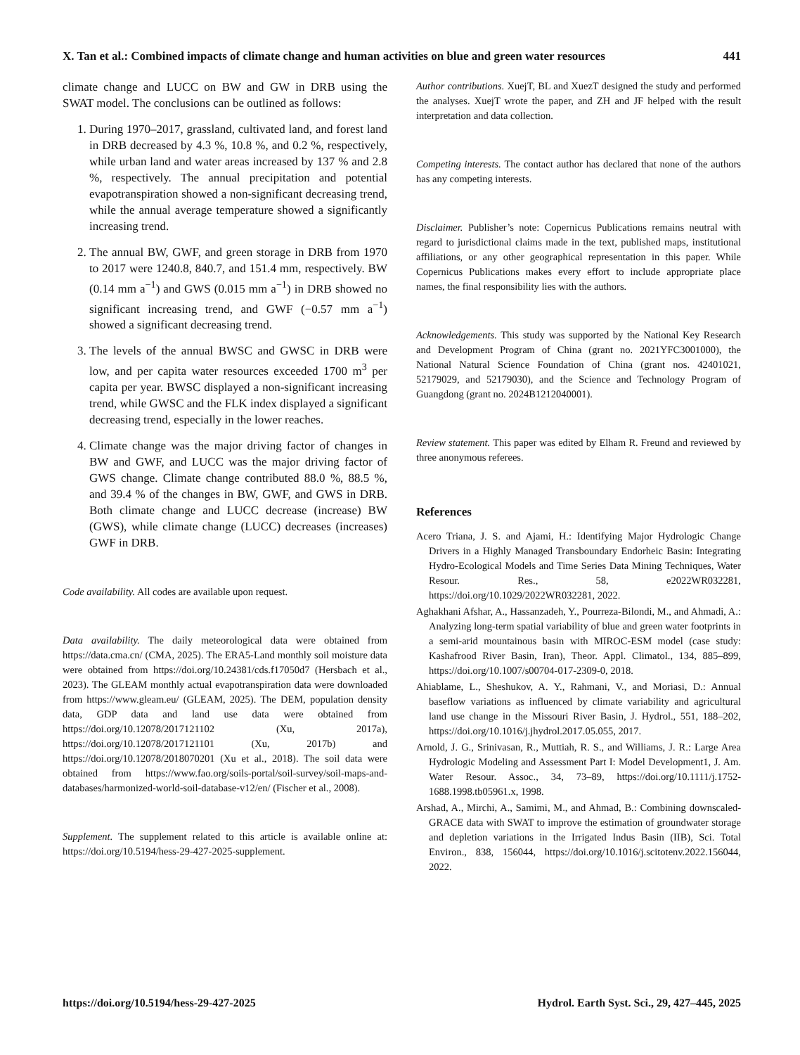X. Tan et al.: Combined impacts of climate change and human activities on blue and green water resources 441
climate change and LUCC on BW and GW in DRB using the SWAT model. The conclusions can be outlined as follows:
1. During 1970–2017, grassland, cultivated land, and forest land in DRB decreased by 4.3 %, 10.8 %, and 0.2 %, respectively, while urban land and water areas increased by 137 % and 2.8 %, respectively. The annual precipitation and potential evapotranspiration showed a non-significant decreasing trend, while the annual average temperature showed a significantly increasing trend.
2. The annual BW, GWF, and green storage in DRB from 1970 to 2017 were 1240.8, 840.7, and 151.4 mm, respectively. BW (0.14 mm a<sup>−1</sup>) and GWS (0.015 mm a<sup>−1</sup>) in DRB showed no significant increasing trend, and GWF (−0.57 mm a<sup>−1</sup>) showed a significant decreasing trend.
3. The levels of the annual BWSC and GWSC in DRB were low, and per capita water resources exceeded 1700 m<sup>3</sup> per capita per year. BWSC displayed a non-significant increasing trend, while GWSC and the FLK index displayed a significant decreasing trend, especially in the lower reaches.
4. Climate change was the major driving factor of changes in BW and GWF, and LUCC was the major driving factor of GWS change. Climate change contributed 88.0 %, 88.5 %, and 39.4 % of the changes in BW, GWF, and GWS in DRB. Both climate change and LUCC decrease (increase) BW (GWS), while climate change (LUCC) decreases (increases) GWF in DRB.
Code availability. All codes are available upon request.
Data availability. The daily meteorological data were obtained from https://data.cma.cn/ (CMA, 2025). The ERA5-Land monthly soil moisture data were obtained from https://doi.org/10.24381/cds.f17050d7 (Hersbach et al., 2023). The GLEAM monthly actual evapotranspiration data were downloaded from https://www.gleam.eu/ (GLEAM, 2025). The DEM, population density data, GDP data and land use data were obtained from https://doi.org/10.12078/2017121102 (Xu, 2017a), https://doi.org/10.12078/2017121101 (Xu, 2017b) and https://doi.org/10.12078/2018070201 (Xu et al., 2018). The soil data were obtained from https://www.fao.org/soils-portal/soil-survey/soil-maps-and-databases/harmonized-world-soil-database-v12/en/ (Fischer et al., 2008).
Supplement. The supplement related to this article is available online at: https://doi.org/10.5194/hess-29-427-2025-supplement.
Author contributions. XuejT, BL and XuezT designed the study and performed the analyses. XuejT wrote the paper, and ZH and JF helped with the result interpretation and data collection.
Competing interests. The contact author has declared that none of the authors has any competing interests.
Disclaimer. Publisher’s note: Copernicus Publications remains neutral with regard to jurisdictional claims made in the text, published maps, institutional affiliations, or any other geographical representation in this paper. While Copernicus Publications makes every effort to include appropriate place names, the final responsibility lies with the authors.
Acknowledgements. This study was supported by the National Key Research and Development Program of China (grant no. 2021YFC3001000), the National Natural Science Foundation of China (grant nos. 42401021, 52179029, and 52179030), and the Science and Technology Program of Guangdong (grant no. 2024B1212040001).
Review statement. This paper was edited by Elham R. Freund and reviewed by three anonymous referees.
References
Acero Triana, J. S. and Ajami, H.: Identifying Major Hydrologic Change Drivers in a Highly Managed Transboundary Endorheic Basin: Integrating Hydro-Ecological Models and Time Series Data Mining Techniques, Water Resour. Res., 58, e2022WR032281, https://doi.org/10.1029/2022WR032281, 2022.
Aghakhani Afshar, A., Hassanzadeh, Y., Pourreza-Bilondi, M., and Ahmadi, A.: Analyzing long-term spatial variability of blue and green water footprints in a semi-arid mountainous basin with MIROC-ESM model (case study: Kashafrood River Basin, Iran), Theor. Appl. Climatol., 134, 885–899, https://doi.org/10.1007/s00704-017-2309-0, 2018.
Ahiablame, L., Sheshukov, A. Y., Rahmani, V., and Moriasi, D.: Annual baseflow variations as influenced by climate variability and agricultural land use change in the Missouri River Basin, J. Hydrol., 551, 188–202, https://doi.org/10.1016/j.jhydrol.2017.05.055, 2017.
Arnold, J. G., Srinivasan, R., Muttiah, R. S., and Williams, J. R.: Large Area Hydrologic Modeling and Assessment Part I: Model Development1, J. Am. Water Resour. Assoc., 34, 73–89, https://doi.org/10.1111/j.1752-1688.1998.tb05961.x, 1998.
Arshad, A., Mirchi, A., Samimi, M., and Ahmad, B.: Combining downscaled-GRACE data with SWAT to improve the estimation of groundwater storage and depletion variations in the Irrigated Indus Basin (IIB), Sci. Total Environ., 838, 156044, https://doi.org/10.1016/j.scitotenv.2022.156044, 2022.
https://doi.org/10.5194/hess-29-427-2025 Hydrol. Earth Syst. Sci., 29, 427–445, 2025